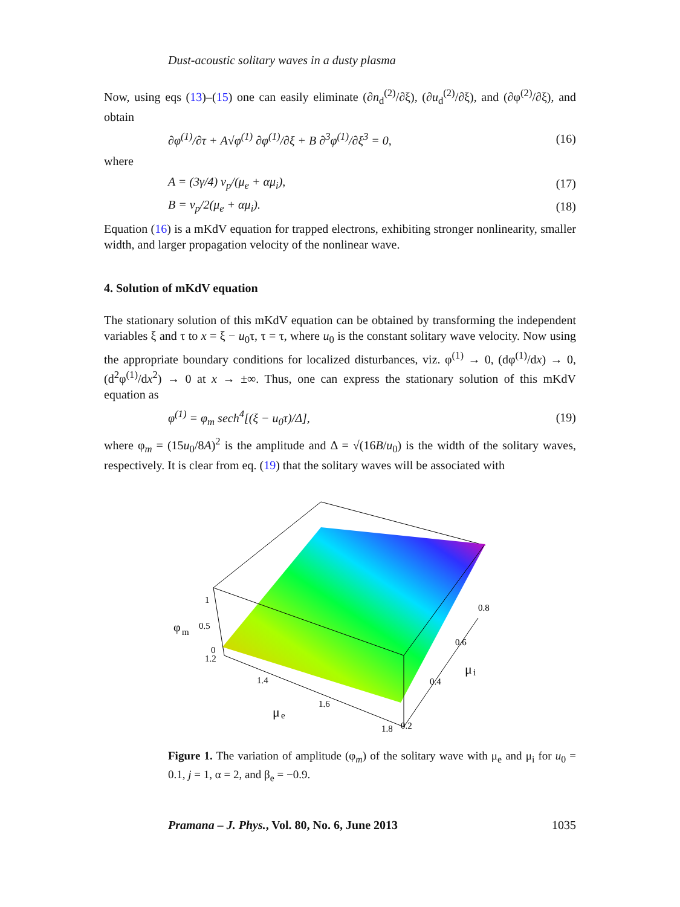Dust-acoustic solitary waves in a dusty plasma
Now, using eqs (13)–(15) one can easily eliminate (∂n<sub>d</sub><sup>(2)</sup>/∂ξ), (∂u<sub>d</sub><sup>(2)</sup>/∂ξ), and (∂φ<sup>(2)</sup>/∂ξ), and obtain
∂φ<sup>(1)</sup>/∂τ + A√φ<sup>(1)</sup> ∂φ<sup>(1)</sup>/∂ξ + B ∂<sup>3</sup>φ<sup>(1)</sup>/∂ξ<sup>3</sup> = 0, (16)
where
A = (3γ/4) v<sub>p</sub>/(μ<sub>e</sub> + αμ<sub>i</sub>), (17)
B = v<sub>p</sub>/2(μ<sub>e</sub> + αμ<sub>i</sub>). (18)
Equation (16) is a mKdV equation for trapped electrons, exhibiting stronger nonlinearity, smaller width, and larger propagation velocity of the nonlinear wave.
4. Solution of mKdV equation
The stationary solution of this mKdV equation can be obtained by transforming the independent variables ξ and τ to x = ξ − u<sub>0</sub>τ, τ = τ, where u<sub>0</sub> is the constant solitary wave velocity. Now using the appropriate boundary conditions for localized disturbances, viz. φ<sup>(1)</sup> → 0, (dφ<sup>(1)</sup>/dx) → 0, (d<sup>2</sup>φ<sup>(1)</sup>/dx<sup>2</sup>) → 0 at x → ±∞. Thus, one can express the stationary solution of this mKdV equation as
φ<sup>(1)</sup> = φ<sub>m</sub> sech<sup>4</sup>[(ξ − u<sub>0</sub>τ)/Δ], (19)
where φ<sub>m</sub> = (15u<sub>0</sub>/8A)<sup>2</sup> is the amplitude and Δ = √(16B/u<sub>0</sub>) is the width of the solitary waves, respectively. It is clear from eq. (19) that the solitary waves will be associated with
1
0.5
0
1.2
φ
m
1.4
1.6
1.8
μ
e
0.2
0.4
0.6
0.8
μ
i
Figure 1. The variation of amplitude (φ<sub>m</sub>) of the solitary wave with μ<sub>e</sub> and μ<sub>i</sub> for u<sub>0</sub> = 0.1, j = 1, α = 2, and β<sub>e</sub> = −0.9.
Pramana – J. Phys., Vol. 80, No. 6, June 2013 1035